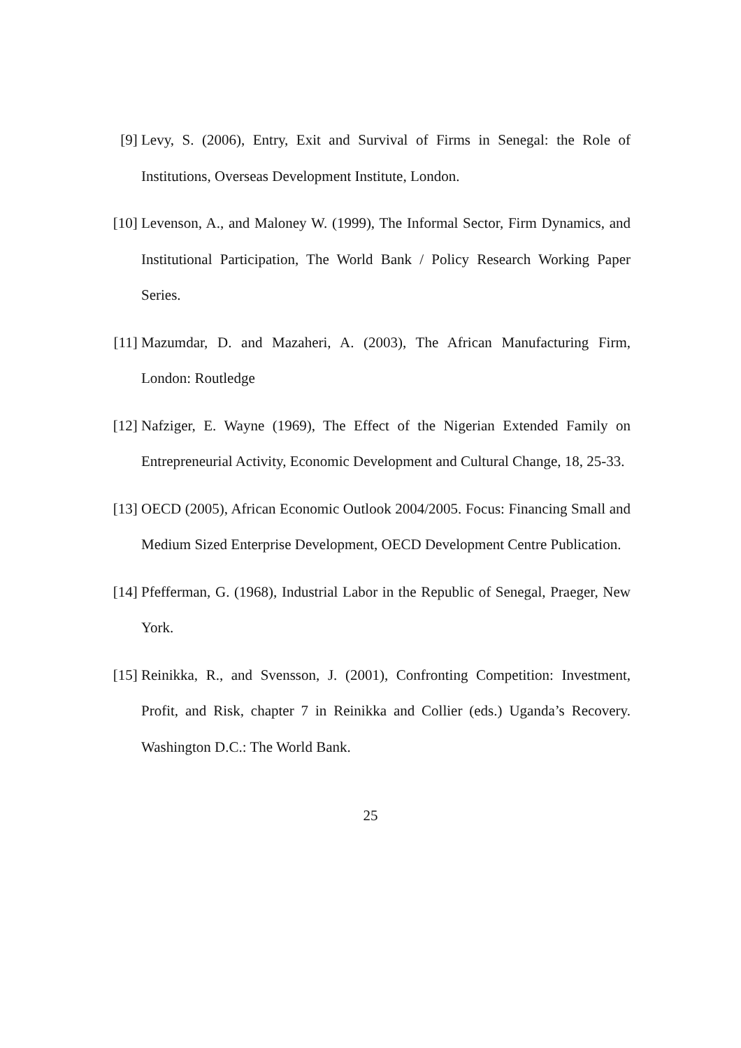[9] Levy, S. (2006), Entry, Exit and Survival of Firms in Senegal: the Role of Institutions, Overseas Development Institute, London.
[10] Levenson, A., and Maloney W. (1999), The Informal Sector, Firm Dynamics, and Institutional Participation, The World Bank / Policy Research Working Paper Series.
[11] Mazumdar, D. and Mazaheri, A. (2003), The African Manufacturing Firm, London: Routledge
[12] Nafziger, E. Wayne (1969), The Effect of the Nigerian Extended Family on Entrepreneurial Activity, Economic Development and Cultural Change, 18, 25-33.
[13] OECD (2005), African Economic Outlook 2004/2005. Focus: Financing Small and Medium Sized Enterprise Development, OECD Development Centre Publication.
[14] Pfefferman, G. (1968), Industrial Labor in the Republic of Senegal, Praeger, New York.
[15] Reinikka, R., and Svensson, J. (2001), Confronting Competition: Investment, Profit, and Risk, chapter 7 in Reinikka and Collier (eds.) Uganda’s Recovery. Washington D.C.: The World Bank.
25